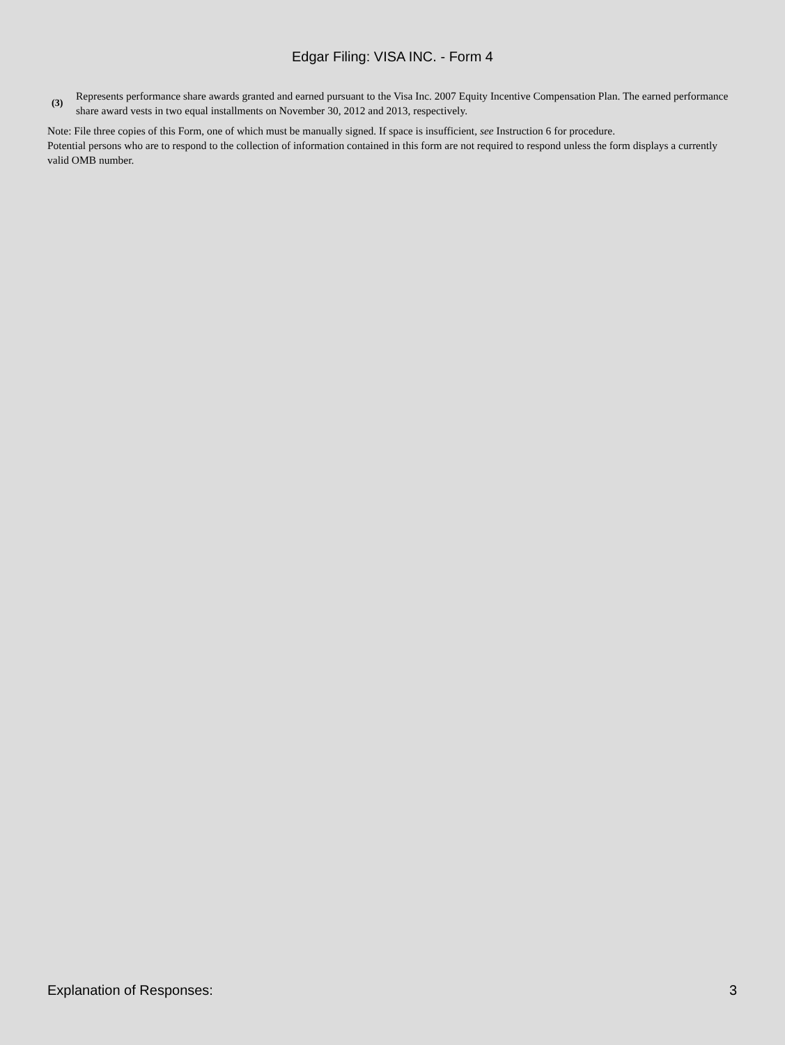Edgar Filing: VISA INC. - Form 4
(3)
Represents performance share awards granted and earned pursuant to the Visa Inc. 2007 Equity Incentive Compensation Plan. The earned performance share award vests in two equal installments on November 30, 2012 and 2013, respectively.
Note: File three copies of this Form, one of which must be manually signed. If space is insufficient, see Instruction 6 for procedure.
Potential persons who are to respond to the collection of information contained in this form are not required to respond unless the form displays a currently valid OMB number.
Explanation of Responses: 3